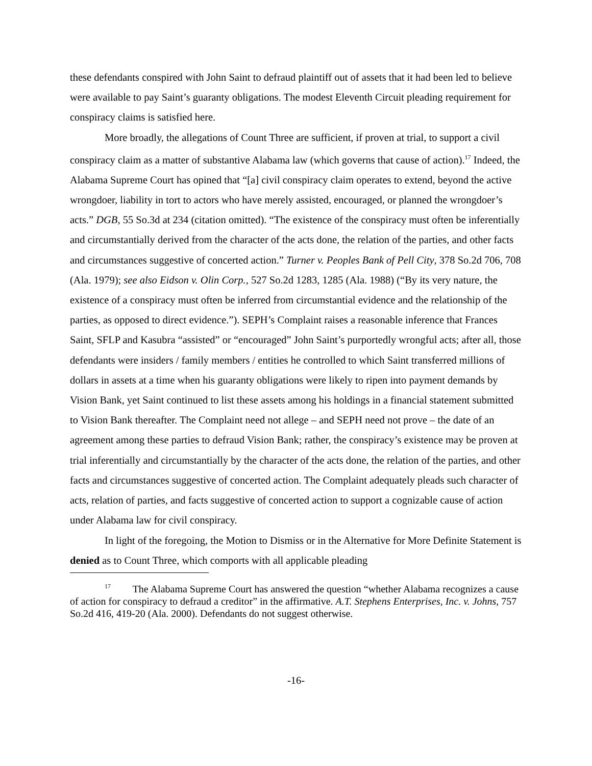these defendants conspired with John Saint to defraud plaintiff out of assets that it had been led to believe were available to pay Saint’s guaranty obligations. The modest Eleventh Circuit pleading requirement for conspiracy claims is satisfied here.
More broadly, the allegations of Count Three are sufficient, if proven at trial, to support a civil conspiracy claim as a matter of substantive Alabama law (which governs that cause of action).<sup>17</sup> Indeed, the Alabama Supreme Court has opined that “[a] civil conspiracy claim operates to extend, beyond the active wrongdoer, liability in tort to actors who have merely assisted, encouraged, or planned the wrongdoer’s acts.” DGB, 55 So.3d at 234 (citation omitted). “The existence of the conspiracy must often be inferentially and circumstantially derived from the character of the acts done, the relation of the parties, and other facts and circumstances suggestive of concerted action.” Turner v. Peoples Bank of Pell City, 378 So.2d 706, 708 (Ala. 1979); see also Eidson v. Olin Corp., 527 So.2d 1283, 1285 (Ala. 1988) (“By its very nature, the existence of a conspiracy must often be inferred from circumstantial evidence and the relationship of the parties, as opposed to direct evidence.”). SEPH’s Complaint raises a reasonable inference that Frances Saint, SFLP and Kasubra “assisted” or “encouraged” John Saint’s purportedly wrongful acts; after all, those defendants were insiders / family members / entities he controlled to which Saint transferred millions of dollars in assets at a time when his guaranty obligations were likely to ripen into payment demands by Vision Bank, yet Saint continued to list these assets among his holdings in a financial statement submitted to Vision Bank thereafter. The Complaint need not allege – and SEPH need not prove – the date of an agreement among these parties to defraud Vision Bank; rather, the conspiracy’s existence may be proven at trial inferentially and circumstantially by the character of the acts done, the relation of the parties, and other facts and circumstances suggestive of concerted action. The Complaint adequately pleads such character of acts, relation of parties, and facts suggestive of concerted action to support a cognizable cause of action under Alabama law for civil conspiracy.
In light of the foregoing, the Motion to Dismiss or in the Alternative for More Definite Statement is denied as to Count Three, which comports with all applicable pleading
<sup>17</sup> The Alabama Supreme Court has answered the question “whether Alabama recognizes a cause of action for conspiracy to defraud a creditor” in the affirmative. A.T. Stephens Enterprises, Inc. v. Johns, 757 So.2d 416, 419-20 (Ala. 2000). Defendants do not suggest otherwise.
-16-